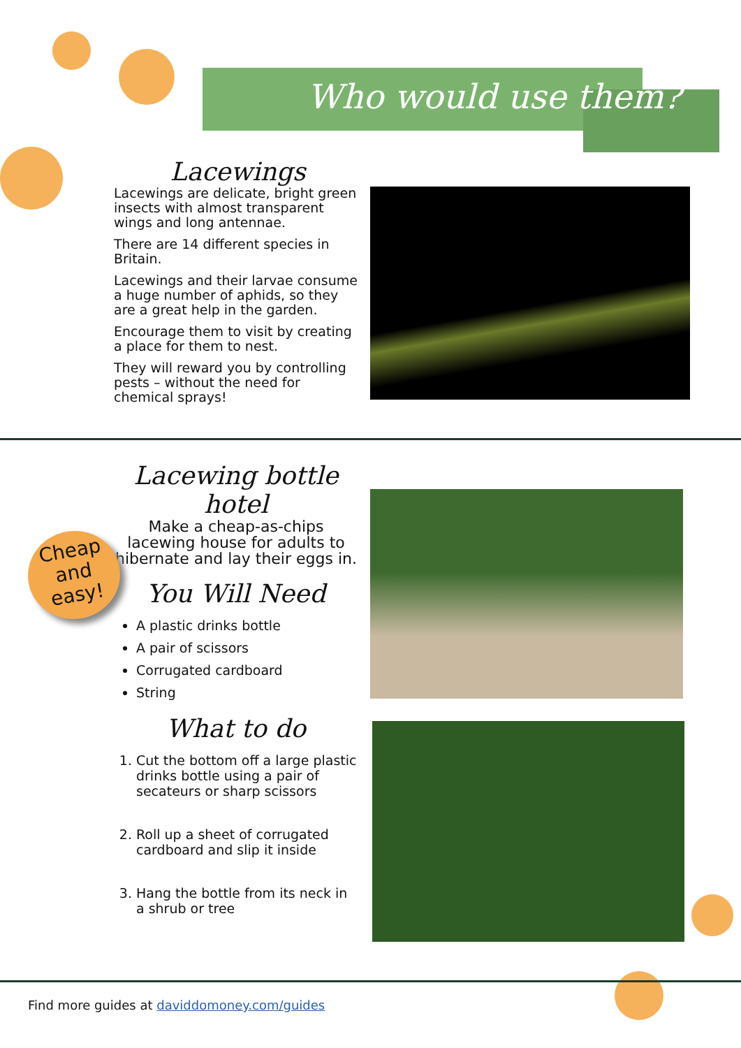Who would use them?
Lacewings
Lacewings are delicate, bright green insects with almost transparent wings and long antennae.
There are 14 different species in Britain.
Lacewings and their larvae consume a huge number of aphids, so they are a great help in the garden.
Encourage them to visit by creating a place for them to nest.
They will reward you by controlling pests – without the need for chemical sprays!
Lacewing bottle hotel
Make a cheap-as-chips lacewing house for adults to hibernate and lay their eggs in.
You Will Need
A plastic drinks bottle
A pair of scissors
Corrugated cardboard
String
What to do
1. Cut the bottom off a large plastic drinks bottle using a pair of secateurs or sharp scissors
2. Roll up a sheet of corrugated cardboard and slip it inside
3. Hang the bottle from its neck in a shrub or tree
Cheap
and
easy!
Find more guides at daviddomoney.com/guides